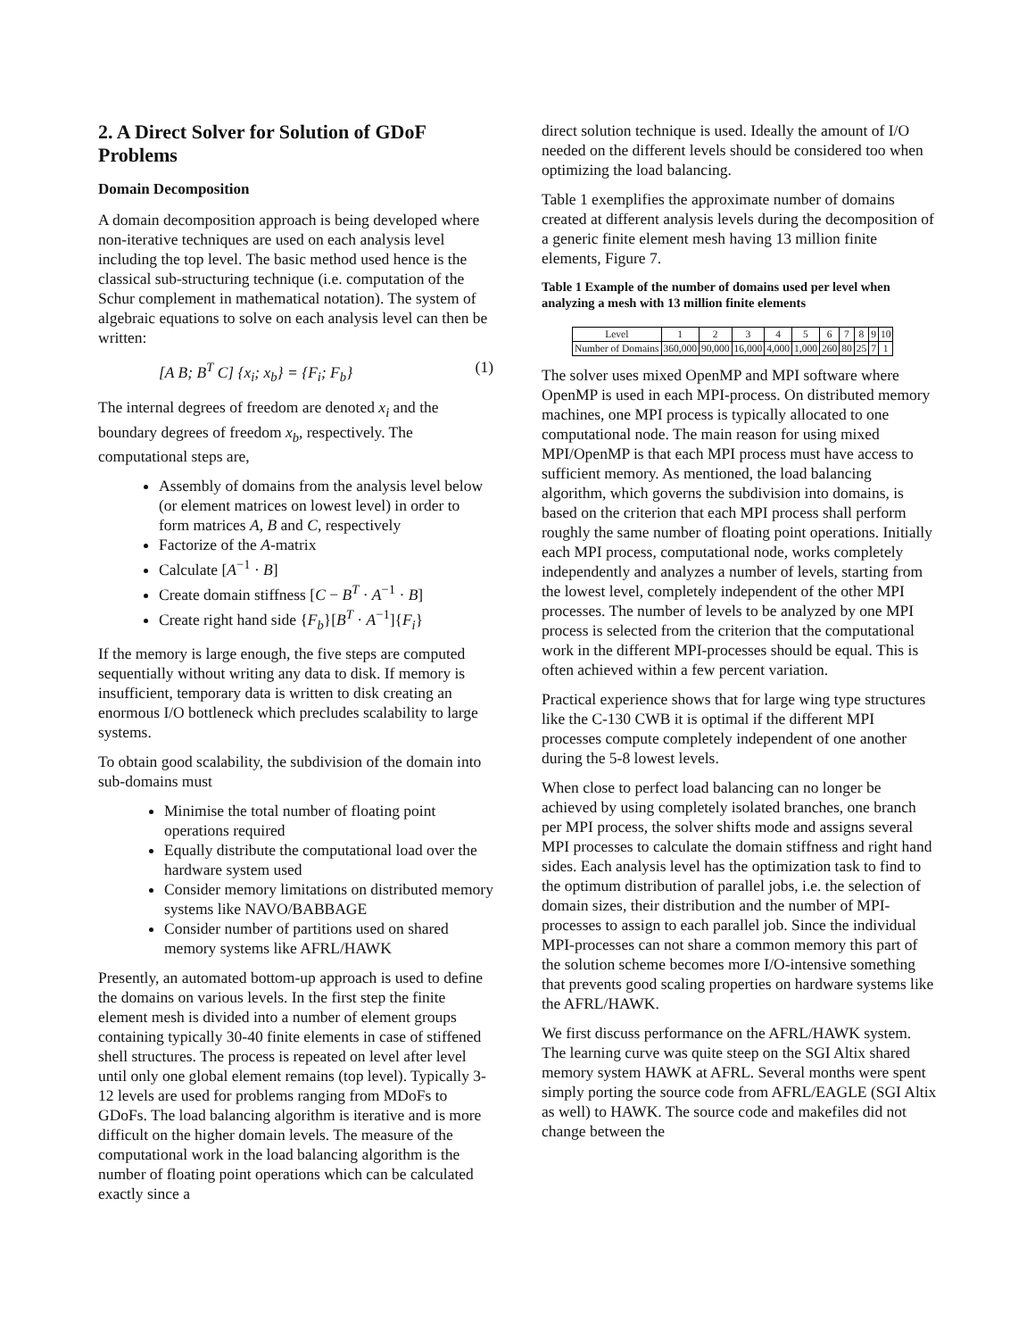2. A Direct Solver for Solution of GDoF Problems
Domain Decomposition
A domain decomposition approach is being developed where non-iterative techniques are used on each analysis level including the top level. The basic method used hence is the classical sub-structuring technique (i.e. computation of the Schur complement in mathematical notation). The system of algebraic equations to solve on each analysis level can then be written:
[A B; B<sup>T</sup> C] {x<sub>i</sub>; x<sub>b</sub>} = {F<sub>i</sub>; F<sub>b</sub>} (1)
The internal degrees of freedom are denoted x<sub>i</sub> and the boundary degrees of freedom x<sub>b</sub>, respectively. The computational steps are,
Assembly of domains from the analysis level below (or element matrices on lowest level) in order to form matrices A, B and C, respectively
Factorize of the A-matrix
Calculate [A<sup>−1</sup> · B]
Create domain stiffness [C − B<sup>T</sup> · A<sup>−1</sup> · B]
Create right hand side {F<sub>b</sub>}[B<sup>T</sup> · A<sup>−1</sup>]{F<sub>i</sub>}
If the memory is large enough, the five steps are computed sequentially without writing any data to disk. If memory is insufficient, temporary data is written to disk creating an enormous I/O bottleneck which precludes scalability to large systems.
To obtain good scalability, the subdivision of the domain into sub-domains must
Minimise the total number of floating point operations required
Equally distribute the computational load over the hardware system used
Consider memory limitations on distributed memory systems like NAVO/BABBAGE
Consider number of partitions used on shared memory systems like AFRL/HAWK
Presently, an automated bottom-up approach is used to define the domains on various levels. In the first step the finite element mesh is divided into a number of element groups containing typically 30-40 finite elements in case of stiffened shell structures. The process is repeated on level after level until only one global element remains (top level). Typically 3-12 levels are used for problems ranging from MDoFs to GDoFs. The load balancing algorithm is iterative and is more difficult on the higher domain levels. The measure of the computational work in the load balancing algorithm is the number of floating point operations which can be calculated exactly since a
direct solution technique is used. Ideally the amount of I/O needed on the different levels should be considered too when optimizing the load balancing.
Table 1 exemplifies the approximate number of domains created at different analysis levels during the decomposition of a generic finite element mesh having 13 million finite elements, Figure 7.
Table 1 Example of the number of domains used per level when analyzing a mesh with 13 million finite elements
| Level | 1 | 2 | 3 | 4 | 5 | 6 | 7 | 8 | 9 | 10 |
| Number of Domains | 360,000 | 90,000 | 16,000 | 4,000 | 1,000 | 260 | 80 | 25 | 7 | 1 |
The solver uses mixed OpenMP and MPI software where OpenMP is used in each MPI-process. On distributed memory machines, one MPI process is typically allocated to one computational node. The main reason for using mixed MPI/OpenMP is that each MPI process must have access to sufficient memory. As mentioned, the load balancing algorithm, which governs the subdivision into domains, is based on the criterion that each MPI process shall perform roughly the same number of floating point operations. Initially each MPI process, computational node, works completely independently and analyzes a number of levels, starting from the lowest level, completely independent of the other MPI processes. The number of levels to be analyzed by one MPI process is selected from the criterion that the computational work in the different MPI-processes should be equal. This is often achieved within a few percent variation.
Practical experience shows that for large wing type structures like the C-130 CWB it is optimal if the different MPI processes compute completely independent of one another during the 5-8 lowest levels.
When close to perfect load balancing can no longer be achieved by using completely isolated branches, one branch per MPI process, the solver shifts mode and assigns several MPI processes to calculate the domain stiffness and right hand sides. Each analysis level has the optimization task to find to the optimum distribution of parallel jobs, i.e. the selection of domain sizes, their distribution and the number of MPI-processes to assign to each parallel job. Since the individual MPI-processes can not share a common memory this part of the solution scheme becomes more I/O-intensive something that prevents good scaling properties on hardware systems like the AFRL/HAWK.
We first discuss performance on the AFRL/HAWK system. The learning curve was quite steep on the SGI Altix shared memory system HAWK at AFRL. Several months were spent simply porting the source code from AFRL/EAGLE (SGI Altix as well) to HAWK. The source code and makefiles did not change between the